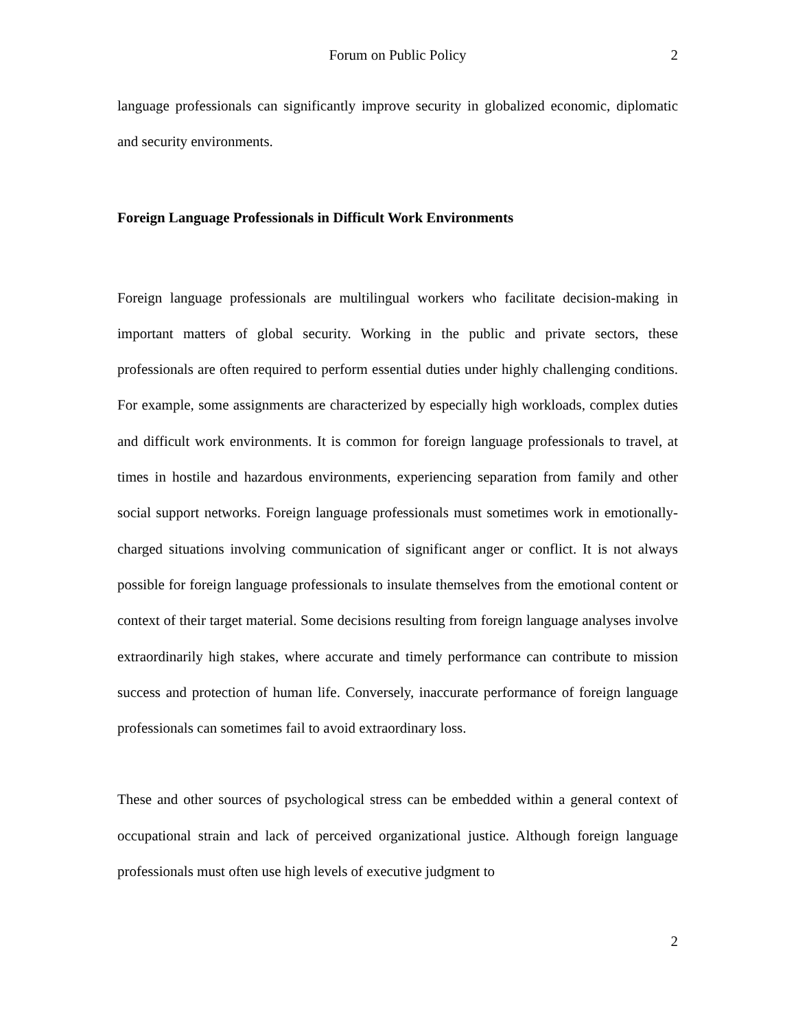Forum on Public Policy 2
language professionals can significantly improve security in globalized economic, diplomatic and security environments.
Foreign Language Professionals in Difficult Work Environments
Foreign language professionals are multilingual workers who facilitate decision-making in important matters of global security. Working in the public and private sectors, these professionals are often required to perform essential duties under highly challenging conditions. For example, some assignments are characterized by especially high workloads, complex duties and difficult work environments. It is common for foreign language professionals to travel, at times in hostile and hazardous environments, experiencing separation from family and other social support networks. Foreign language professionals must sometimes work in emotionally-charged situations involving communication of significant anger or conflict. It is not always possible for foreign language professionals to insulate themselves from the emotional content or context of their target material. Some decisions resulting from foreign language analyses involve extraordinarily high stakes, where accurate and timely performance can contribute to mission success and protection of human life. Conversely, inaccurate performance of foreign language professionals can sometimes fail to avoid extraordinary loss.
These and other sources of psychological stress can be embedded within a general context of occupational strain and lack of perceived organizational justice. Although foreign language professionals must often use high levels of executive judgment to
2